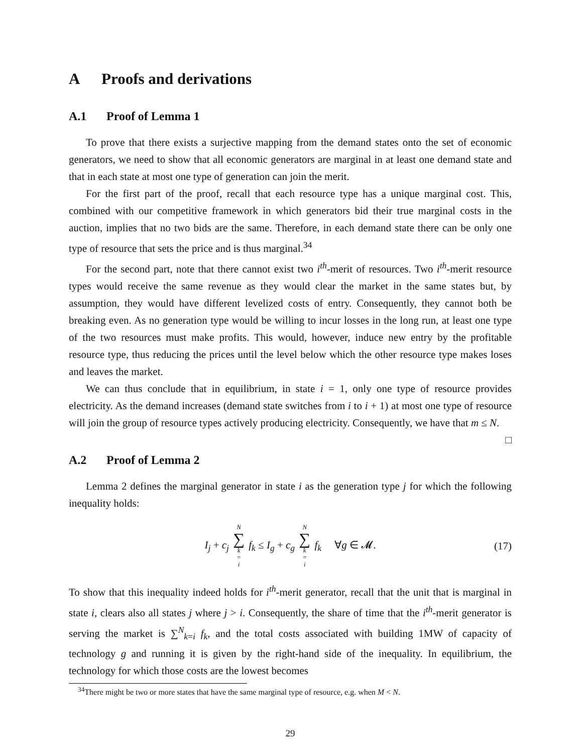A Proofs and derivations
A.1 Proof of Lemma 1
To prove that there exists a surjective mapping from the demand states onto the set of economic generators, we need to show that all economic generators are marginal in at least one demand state and that in each state at most one type of generation can join the merit.
For the first part of the proof, recall that each resource type has a unique marginal cost. This, combined with our competitive framework in which generators bid their true marginal costs in the auction, implies that no two bids are the same. Therefore, in each demand state there can be only one type of resource that sets the price and is thus marginal.<sup>34</sup>
For the second part, note that there cannot exist two i<sup>th</sup>-merit of resources. Two i<sup>th</sup>-merit resource types would receive the same revenue as they would clear the market in the same states but, by assumption, they would have different levelized costs of entry. Consequently, they cannot both be breaking even. As no generation type would be willing to incur losses in the long run, at least one type of the two resources must make profits. This would, however, induce new entry by the profitable resource type, thus reducing the prices until the level below which the other resource type makes loses and leaves the market.
We can thus conclude that in equilibrium, in state i = 1, only one type of resource provides electricity. As the demand increases (demand state switches from i to i + 1) at most one type of resource will join the group of resource types actively producing electricity. Consequently, we have that m ≤ N. □
A.2 Proof of Lemma 2
Lemma 2 defines the marginal generator in state i as the generation type j for which the following inequality holds:
I<sub>j</sub> + c<sub>j</sub> N ∑ k = i f<sub>k</sub> ≤ I<sub>g</sub> + c<sub>g</sub> N ∑ k = i f<sub>k</sub> ∀g ∈ 𝓜. (17)
To show that this inequality indeed holds for i<sup>th</sup>-merit generator, recall that the unit that is marginal in state i, clears also all states j where j > i. Consequently, the share of time that the i<sup>th</sup>-merit generator is serving the market is ∑<sup>N</sup><sub>k=i</sub> f<sub>k</sub>, and the total costs associated with building 1MW of capacity of technology g and running it is given by the right-hand side of the inequality. In equilibrium, the technology for which those costs are the lowest becomes
<sup>34</sup> There might be two or more states that have the same marginal type of resource, e.g. when M < N.
29